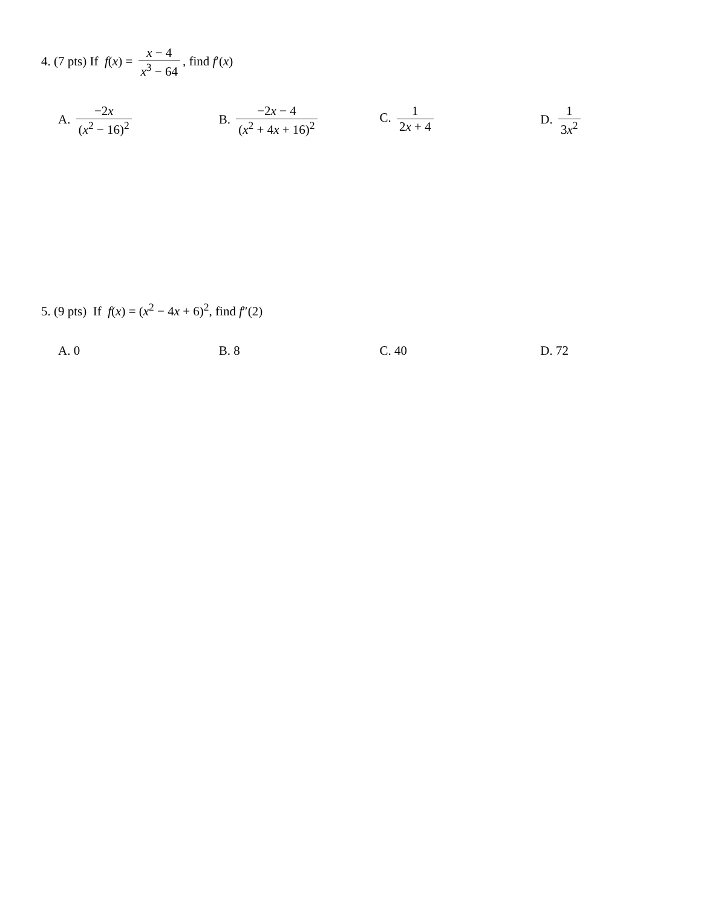4. (7 pts) If f(x) = x − 4 x<sup>3</sup> − 64, find f′(x)
A. −2x (x<sup>2</sup> − 16)<sup>2</sup> B. −2x − 4 (x<sup>2</sup> + 4x + 16)<sup>2</sup>
C. 1 2x + 4 D. 1 3x<sup>2</sup>
5. (9 pts) If f(x) = (x<sup>2</sup> − 4x + 6)<sup>2</sup>, find f″(2)
A. 0 B. 8 C. 40 D. 72